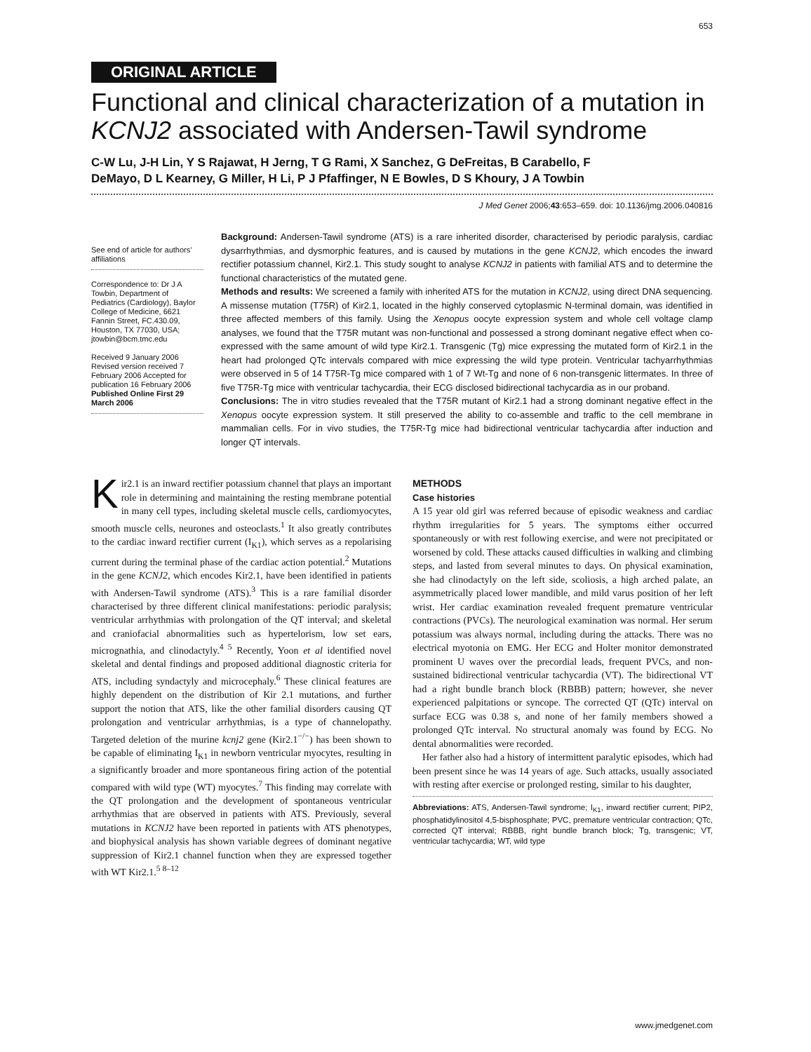653
ORIGINAL ARTICLE
Functional and clinical characterization of a mutation in KCNJ2 associated with Andersen-Tawil syndrome
C-W Lu, J-H Lin, Y S Rajawat, H Jerng, T G Rami, X Sanchez, G DeFreitas, B Carabello, F DeMayo, D L Kearney, G Miller, H Li, P J Pfaffinger, N E Bowles, D S Khoury, J A Towbin
J Med Genet 2006;43:653–659. doi: 10.1136/jmg.2006.040816
See end of article for authors’ affiliations
Correspondence to: Dr J A Towbin, Department of Pediatrics (Cardiology), Baylor College of Medicine, 6621 Fannin Street, FC.430.09, Houston, TX 77030, USA; jtowbin@bcm.tmc.edu
Received 9 January 2006 Revised version received 7 February 2006 Accepted for publication 16 February 2006 Published Online First 29 March 2006
Background: Andersen-Tawil syndrome (ATS) is a rare inherited disorder, characterised by periodic paralysis, cardiac dysarrhythmias, and dysmorphic features, and is caused by mutations in the gene KCNJ2, which encodes the inward rectifier potassium channel, Kir2.1. This study sought to analyse KCNJ2 in patients with familial ATS and to determine the functional characteristics of the mutated gene.
Methods and results: We screened a family with inherited ATS for the mutation in KCNJ2, using direct DNA sequencing. A missense mutation (T75R) of Kir2.1, located in the highly conserved cytoplasmic N-terminal domain, was identified in three affected members of this family. Using the Xenopus oocyte expression system and whole cell voltage clamp analyses, we found that the T75R mutant was non-functional and possessed a strong dominant negative effect when co-expressed with the same amount of wild type Kir2.1. Transgenic (Tg) mice expressing the mutated form of Kir2.1 in the heart had prolonged QTc intervals compared with mice expressing the wild type protein. Ventricular tachyarrhythmias were observed in 5 of 14 T75R-Tg mice compared with 1 of 7 Wt-Tg and none of 6 non-transgenic littermates. In three of five T75R-Tg mice with ventricular tachycardia, their ECG disclosed bidirectional tachycardia as in our proband.
Conclusions: The in vitro studies revealed that the T75R mutant of Kir2.1 had a strong dominant negative effect in the Xenopus oocyte expression system. It still preserved the ability to co-assemble and traffic to the cell membrane in mammalian cells. For in vivo studies, the T75R-Tg mice had bidirectional ventricular tachycardia after induction and longer QT intervals.
Kir2.1 is an inward rectifier potassium channel that plays an important role in determining and maintaining the resting membrane potential in many cell types, including skeletal muscle cells, cardiomyocytes, smooth muscle cells, neurones and osteoclasts.<sup>1</sup> It also greatly contributes to the cardiac inward rectifier current (I<sub>K1</sub>), which serves as a repolarising current during the terminal phase of the cardiac action potential.<sup>2</sup> Mutations in the gene KCNJ2, which encodes Kir2.1, have been identified in patients with Andersen-Tawil syndrome (ATS).<sup>3</sup> This is a rare familial disorder characterised by three different clinical manifestations: periodic paralysis; ventricular arrhythmias with prolongation of the QT interval; and skeletal and craniofacial abnormalities such as hypertelorism, low set ears, micrognathia, and clinodactyly.<sup>4 5</sup> Recently, Yoon et al identified novel skeletal and dental findings and proposed additional diagnostic criteria for ATS, including syndactyly and microcephaly.<sup>6</sup> These clinical features are highly dependent on the distribution of Kir 2.1 mutations, and further support the notion that ATS, like the other familial disorders causing QT prolongation and ventricular arrhythmias, is a type of channelopathy. Targeted deletion of the murine kcnj2 gene (Kir2.1<sup>−/−</sup>) has been shown to be capable of eliminating I<sub>K1</sub> in newborn ventricular myocytes, resulting in a significantly broader and more spontaneous firing action of the potential compared with wild type (WT) myocytes.<sup>7</sup> This finding may correlate with the QT prolongation and the development of spontaneous ventricular arrhythmias that are observed in patients with ATS. Previously, several mutations in KCNJ2 have been reported in patients with ATS phenotypes, and biophysical analysis has shown variable degrees of dominant negative suppression of Kir2.1 channel function when they are expressed together with WT Kir2.1.<sup>5 8–12</sup>
METHODS
Case histories
A 15 year old girl was referred because of episodic weakness and cardiac rhythm irregularities for 5 years. The symptoms either occurred spontaneously or with rest following exercise, and were not precipitated or worsened by cold. These attacks caused difficulties in walking and climbing steps, and lasted from several minutes to days. On physical examination, she had clinodactyly on the left side, scoliosis, a high arched palate, an asymmetrically placed lower mandible, and mild varus position of her left wrist. Her cardiac examination revealed frequent premature ventricular contractions (PVCs). The neurological examination was normal. Her serum potassium was always normal, including during the attacks. There was no electrical myotonia on EMG. Her ECG and Holter monitor demonstrated prominent U waves over the precordial leads, frequent PVCs, and non-sustained bidirectional ventricular tachycardia (VT). The bidirectional VT had a right bundle branch block (RBBB) pattern; however, she never experienced palpitations or syncope. The corrected QT (QTc) interval on surface ECG was 0.38 s, and none of her family members showed a prolonged QTc interval. No structural anomaly was found by ECG. No dental abnormalities were recorded.
Her father also had a history of intermittent paralytic episodes, which had been present since he was 14 years of age. Such attacks, usually associated with resting after exercise or prolonged resting, similar to his daughter,
Abbreviations: ATS, Andersen-Tawil syndrome; I<sub>K1</sub>, inward rectifier current; PIP2, phosphatidylinositol 4,5-bisphosphate; PVC, premature ventricular contraction; QTc, corrected QT interval; RBBB, right bundle branch block; Tg, transgenic; VT, ventricular tachycardia; WT, wild type
www.jmedgenet.com